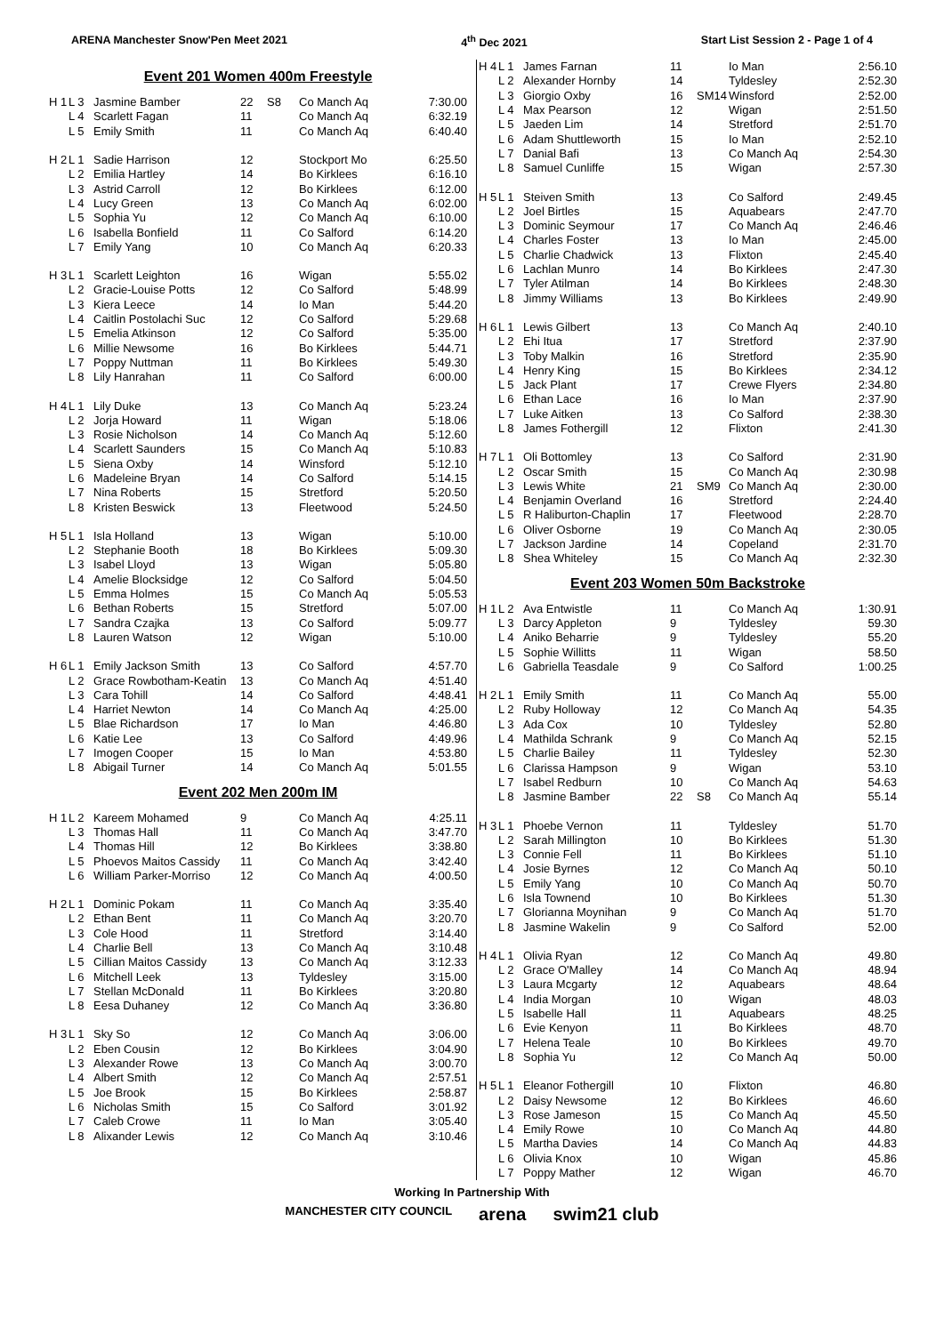ARENA Manchester Snow'Pen Meet 2021 4<sup>th</sup> Dec 2021 Start List Session 2 - Page 1 of 4
Event 201 Women 400m Freestyle
| H 1 | L 3 | Jasmine Bamber | 22 | S8 | Co Manch Aq | 7:30.00 |
| | L 4 | Scarlett Fagan | 11 | | Co Manch Aq | 6:32.19 |
| | L 5 | Emily Smith | 11 | | Co Manch Aq | 6:40.40 |
| H 2 | L 1 | Sadie Harrison | 12 | | Stockport Mo | 6:25.50 |
| | L 2 | Emilia Hartley | 14 | | Bo Kirklees | 6:16.10 |
| | L 3 | Astrid Carroll | 12 | | Bo Kirklees | 6:12.00 |
| | L 4 | Lucy Green | 13 | | Co Manch Aq | 6:02.00 |
| | L 5 | Sophia Yu | 12 | | Co Manch Aq | 6:10.00 |
| | L 6 | Isabella Bonfield | 11 | | Co Salford | 6:14.20 |
| | L 7 | Emily Yang | 10 | | Co Manch Aq | 6:20.33 |
| H 3 | L 1 | Scarlett Leighton | 16 | | Wigan | 5:55.02 |
| | L 2 | Gracie-Louise Potts | 12 | | Co Salford | 5:48.99 |
| | L 3 | Kiera Leece | 14 | | Io Man | 5:44.20 |
| | L 4 | Caitlin Postolachi Suc | 12 | | Co Salford | 5:29.68 |
| | L 5 | Emelia Atkinson | 12 | | Co Salford | 5:35.00 |
| | L 6 | Millie Newsome | 16 | | Bo Kirklees | 5:44.71 |
| | L 7 | Poppy Nuttman | 11 | | Bo Kirklees | 5:49.30 |
| | L 8 | Lily Hanrahan | 11 | | Co Salford | 6:00.00 |
| H 4 | L 1 | Lily Duke | 13 | | Co Manch Aq | 5:23.24 |
| | L 2 | Jorja Howard | 11 | | Wigan | 5:18.06 |
| | L 3 | Rosie Nicholson | 14 | | Co Manch Aq | 5:12.60 |
| | L 4 | Scarlett Saunders | 15 | | Co Manch Aq | 5:10.83 |
| | L 5 | Siena Oxby | 14 | | Winsford | 5:12.10 |
| | L 6 | Madeleine Bryan | 14 | | Co Salford | 5:14.15 |
| | L 7 | Nina Roberts | 15 | | Stretford | 5:20.50 |
| | L 8 | Kristen Beswick | 13 | | Fleetwood | 5:24.50 |
| H 5 | L 1 | Isla Holland | 13 | | Wigan | 5:10.00 |
| | L 2 | Stephanie Booth | 18 | | Bo Kirklees | 5:09.30 |
| | L 3 | Isabel Lloyd | 13 | | Wigan | 5:05.80 |
| | L 4 | Amelie Blocksidge | 12 | | Co Salford | 5:04.50 |
| | L 5 | Emma Holmes | 15 | | Co Manch Aq | 5:05.53 |
| | L 6 | Bethan Roberts | 15 | | Stretford | 5:07.00 |
| | L 7 | Sandra Czajka | 13 | | Co Salford | 5:09.77 |
| | L 8 | Lauren Watson | 12 | | Wigan | 5:10.00 |
| H 6 | L 1 | Emily Jackson Smith | 13 | | Co Salford | 4:57.70 |
| | L 2 | Grace Rowbotham-Keatin | 13 | | Co Manch Aq | 4:51.40 |
| | L 3 | Cara Tohill | 14 | | Co Salford | 4:48.41 |
| | L 4 | Harriet Newton | 14 | | Co Manch Aq | 4:25.00 |
| | L 5 | Blae Richardson | 17 | | Io Man | 4:46.80 |
| | L 6 | Katie Lee | 13 | | Co Salford | 4:49.96 |
| | L 7 | Imogen Cooper | 15 | | Io Man | 4:53.80 |
| | L 8 | Abigail Turner | 14 | | Co Manch Aq | 5:01.55 |
Event 202 Men 200m IM
| H 1 | L 2 | Kareem Mohamed | 9 | | Co Manch Aq | 4:25.11 |
| | L 3 | Thomas Hall | 11 | | Co Manch Aq | 3:47.70 |
| | L 4 | Thomas Hill | 12 | | Bo Kirklees | 3:38.80 |
| | L 5 | Phoevos Maitos Cassidy | 11 | | Co Manch Aq | 3:42.40 |
| | L 6 | William Parker-Morriso | 12 | | Co Manch Aq | 4:00.50 |
| H 2 | L 1 | Dominic Pokam | 11 | | Co Manch Aq | 3:35.40 |
| | L 2 | Ethan Bent | 11 | | Co Manch Aq | 3:20.70 |
| | L 3 | Cole Hood | 11 | | Stretford | 3:14.40 |
| | L 4 | Charlie Bell | 13 | | Co Manch Aq | 3:10.48 |
| | L 5 | Cillian Maitos Cassidy | 13 | | Co Manch Aq | 3:12.33 |
| | L 6 | Mitchell Leek | 13 | | Tyldesley | 3:15.00 |
| | L 7 | Stellan McDonald | 11 | | Bo Kirklees | 3:20.80 |
| | L 8 | Eesa Duhaney | 12 | | Co Manch Aq | 3:36.80 |
| H 3 | L 1 | Sky So | 12 | | Co Manch Aq | 3:06.00 |
| | L 2 | Eben Cousin | 12 | | Bo Kirklees | 3:04.90 |
| | L 3 | Alexander Rowe | 13 | | Co Manch Aq | 3:00.70 |
| | L 4 | Albert Smith | 12 | | Co Manch Aq | 2:57.51 |
| | L 5 | Joe Brook | 15 | | Bo Kirklees | 2:58.87 |
| | L 6 | Nicholas Smith | 15 | | Co Salford | 3:01.92 |
| | L 7 | Caleb Crowe | 11 | | Io Man | 3:05.40 |
| | L 8 | Alixander Lewis | 12 | | Co Manch Aq | 3:10.46 |
| H 4 | L 1 | James Farnan | 11 | | Io Man | 2:56.10 |
| | L 2 | Alexander Hornby | 14 | | Tyldesley | 2:52.30 |
| | L 3 | Giorgio Oxby | 16 | SM14 | Winsford | 2:52.00 |
| | L 4 | Max Pearson | 12 | | Wigan | 2:51.50 |
| | L 5 | Jaeden Lim | 14 | | Stretford | 2:51.70 |
| | L 6 | Adam Shuttleworth | 15 | | Io Man | 2:52.10 |
| | L 7 | Danial Bafi | 13 | | Co Manch Aq | 2:54.30 |
| | L 8 | Samuel Cunliffe | 15 | | Wigan | 2:57.30 |
| H 5 | L 1 | Steiven Smith | 13 | | Co Salford | 2:49.45 |
| | L 2 | Joel Birtles | 15 | | Aquabears | 2:47.70 |
| | L 3 | Dominic Seymour | 17 | | Co Manch Aq | 2:46.46 |
| | L 4 | Charles Foster | 13 | | Io Man | 2:45.00 |
| | L 5 | Charlie Chadwick | 13 | | Flixton | 2:45.40 |
| | L 6 | Lachlan Munro | 14 | | Bo Kirklees | 2:47.30 |
| | L 7 | Tyler Atilman | 14 | | Bo Kirklees | 2:48.30 |
| | L 8 | Jimmy Williams | 13 | | Bo Kirklees | 2:49.90 |
| H 6 | L 1 | Lewis Gilbert | 13 | | Co Manch Aq | 2:40.10 |
| | L 2 | Ehi Itua | 17 | | Stretford | 2:37.90 |
| | L 3 | Toby Malkin | 16 | | Stretford | 2:35.90 |
| | L 4 | Henry King | 15 | | Bo Kirklees | 2:34.12 |
| | L 5 | Jack Plant | 17 | | Crewe Flyers | 2:34.80 |
| | L 6 | Ethan Lace | 16 | | Io Man | 2:37.90 |
| | L 7 | Luke Aitken | 13 | | Co Salford | 2:38.30 |
| | L 8 | James Fothergill | 12 | | Flixton | 2:41.30 |
| H 7 | L 1 | Oli Bottomley | 13 | | Co Salford | 2:31.90 |
| | L 2 | Oscar Smith | 15 | | Co Manch Aq | 2:30.98 |
| | L 3 | Lewis White | 21 | SM9 | Co Manch Aq | 2:30.00 |
| | L 4 | Benjamin Overland | 16 | | Stretford | 2:24.40 |
| | L 5 | R Haliburton-Chaplin | 17 | | Fleetwood | 2:28.70 |
| | L 6 | Oliver Osborne | 19 | | Co Manch Aq | 2:30.05 |
| | L 7 | Jackson Jardine | 14 | | Copeland | 2:31.70 |
| | L 8 | Shea Whiteley | 15 | | Co Manch Aq | 2:32.30 |
Event 203 Women 50m Backstroke
| H 1 | L 2 | Ava Entwistle | 11 | | Co Manch Aq | 1:30.91 |
| | L 3 | Darcy Appleton | 9 | | Tyldesley | 59.30 |
| | L 4 | Aniko Beharrie | 9 | | Tyldesley | 55.20 |
| | L 5 | Sophie Willitts | 11 | | Wigan | 58.50 |
| | L 6 | Gabriella Teasdale | 9 | | Co Salford | 1:00.25 |
| H 2 | L 1 | Emily Smith | 11 | | Co Manch Aq | 55.00 |
| | L 2 | Ruby Holloway | 12 | | Co Manch Aq | 54.35 |
| | L 3 | Ada Cox | 10 | | Tyldesley | 52.80 |
| | L 4 | Mathilda Schrank | 9 | | Co Manch Aq | 52.15 |
| | L 5 | Charlie Bailey | 11 | | Tyldesley | 52.30 |
| | L 6 | Clarissa Hampson | 9 | | Wigan | 53.10 |
| | L 7 | Isabel Redburn | 10 | | Co Manch Aq | 54.63 |
| | L 8 | Jasmine Bamber | 22 | S8 | Co Manch Aq | 55.14 |
| H 3 | L 1 | Phoebe Vernon | 11 | | Tyldesley | 51.70 |
| | L 2 | Sarah Millington | 10 | | Bo Kirklees | 51.30 |
| | L 3 | Connie Fell | 11 | | Bo Kirklees | 51.10 |
| | L 4 | Josie Byrnes | 12 | | Co Manch Aq | 50.10 |
| | L 5 | Emily Yang | 10 | | Co Manch Aq | 50.70 |
| | L 6 | Isla Townend | 10 | | Bo Kirklees | 51.30 |
| | L 7 | Glorianna Moynihan | 9 | | Co Manch Aq | 51.70 |
| | L 8 | Jasmine Wakelin | 9 | | Co Salford | 52.00 |
| H 4 | L 1 | Olivia Ryan | 12 | | Co Manch Aq | 49.80 |
| | L 2 | Grace O'Malley | 14 | | Co Manch Aq | 48.94 |
| | L 3 | Laura Mcgarty | 12 | | Aquabears | 48.64 |
| | L 4 | India Morgan | 10 | | Wigan | 48.03 |
| | L 5 | Isabelle Hall | 11 | | Aquabears | 48.25 |
| | L 6 | Evie Kenyon | 11 | | Bo Kirklees | 48.70 |
| | L 7 | Helena Teale | 10 | | Bo Kirklees | 49.70 |
| | L 8 | Sophia Yu | 12 | | Co Manch Aq | 50.00 |
| H 5 | L 1 | Eleanor Fothergill | 10 | | Flixton | 46.80 |
| | L 2 | Daisy Newsome | 12 | | Bo Kirklees | 46.60 |
| | L 3 | Rose Jameson | 15 | | Co Manch Aq | 45.50 |
| | L 4 | Emily Rowe | 10 | | Co Manch Aq | 44.80 |
| | L 5 | Martha Davies | 14 | | Co Manch Aq | 44.83 |
| | L 6 | Olivia Knox | 10 | | Wigan | 45.86 |
| | L 7 | Poppy Mather | 12 | | Wigan | 46.70 |
Working In Partnership With
MANCHESTER CITY COUNCIL arena swim21 club